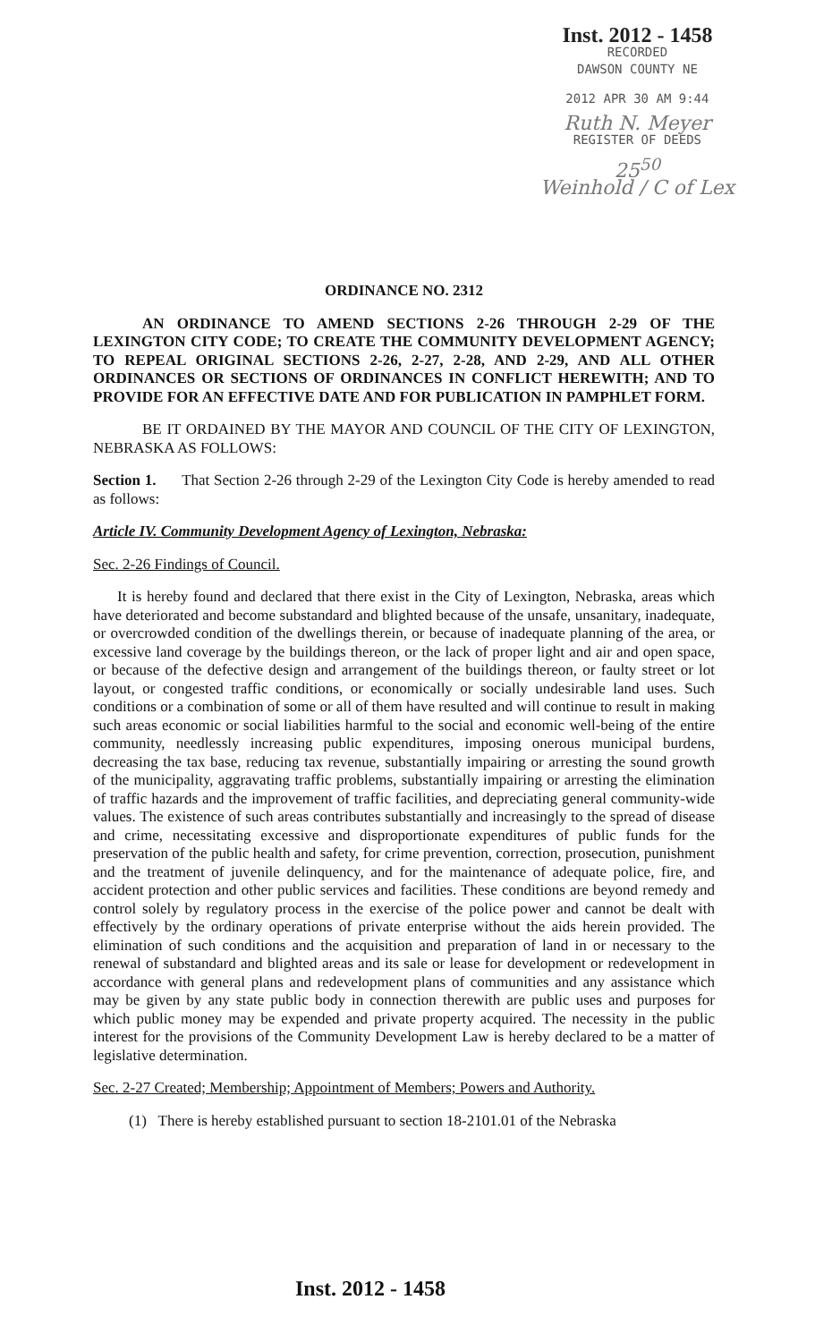Inst. 2012 - 1458
RECORDED
DAWSON COUNTY NE
2012 APR 30 AM 9:44
Ruth N. Meyer
REGISTER OF DEEDS
25<sup>50</sup>
Weinhold / C of Lex
ORDINANCE NO. 2312
AN ORDINANCE TO AMEND SECTIONS 2-26 THROUGH 2-29 OF THE LEXINGTON CITY CODE; TO CREATE THE COMMUNITY DEVELOPMENT AGENCY; TO REPEAL ORIGINAL SECTIONS 2-26, 2-27, 2-28, AND 2-29, AND ALL OTHER ORDINANCES OR SECTIONS OF ORDINANCES IN CONFLICT HEREWITH; AND TO PROVIDE FOR AN EFFECTIVE DATE AND FOR PUBLICATION IN PAMPHLET FORM.
BE IT ORDAINED BY THE MAYOR AND COUNCIL OF THE CITY OF LEXINGTON, NEBRASKA AS FOLLOWS:
Section 1. That Section 2-26 through 2-29 of the Lexington City Code is hereby amended to read as follows:
Article IV. Community Development Agency of Lexington, Nebraska:
Sec. 2-26 Findings of Council.
It is hereby found and declared that there exist in the City of Lexington, Nebraska, areas which have deteriorated and become substandard and blighted because of the unsafe, unsanitary, inadequate, or overcrowded condition of the dwellings therein, or because of inadequate planning of the area, or excessive land coverage by the buildings thereon, or the lack of proper light and air and open space, or because of the defective design and arrangement of the buildings thereon, or faulty street or lot layout, or congested traffic conditions, or economically or socially undesirable land uses. Such conditions or a combination of some or all of them have resulted and will continue to result in making such areas economic or social liabilities harmful to the social and economic well-being of the entire community, needlessly increasing public expenditures, imposing onerous municipal burdens, decreasing the tax base, reducing tax revenue, substantially impairing or arresting the sound growth of the municipality, aggravating traffic problems, substantially impairing or arresting the elimination of traffic hazards and the improvement of traffic facilities, and depreciating general community-wide values. The existence of such areas contributes substantially and increasingly to the spread of disease and crime, necessitating excessive and disproportionate expenditures of public funds for the preservation of the public health and safety, for crime prevention, correction, prosecution, punishment and the treatment of juvenile delinquency, and for the maintenance of adequate police, fire, and accident protection and other public services and facilities. These conditions are beyond remedy and control solely by regulatory process in the exercise of the police power and cannot be dealt with effectively by the ordinary operations of private enterprise without the aids herein provided. The elimination of such conditions and the acquisition and preparation of land in or necessary to the renewal of substandard and blighted areas and its sale or lease for development or redevelopment in accordance with general plans and redevelopment plans of communities and any assistance which may be given by any state public body in connection therewith are public uses and purposes for which public money may be expended and private property acquired. The necessity in the public interest for the provisions of the Community Development Law is hereby declared to be a matter of legislative determination.
Sec. 2-27 Created; Membership; Appointment of Members; Powers and Authority.
(1) There is hereby established pursuant to section 18-2101.01 of the Nebraska
Inst. 2012 - 1458